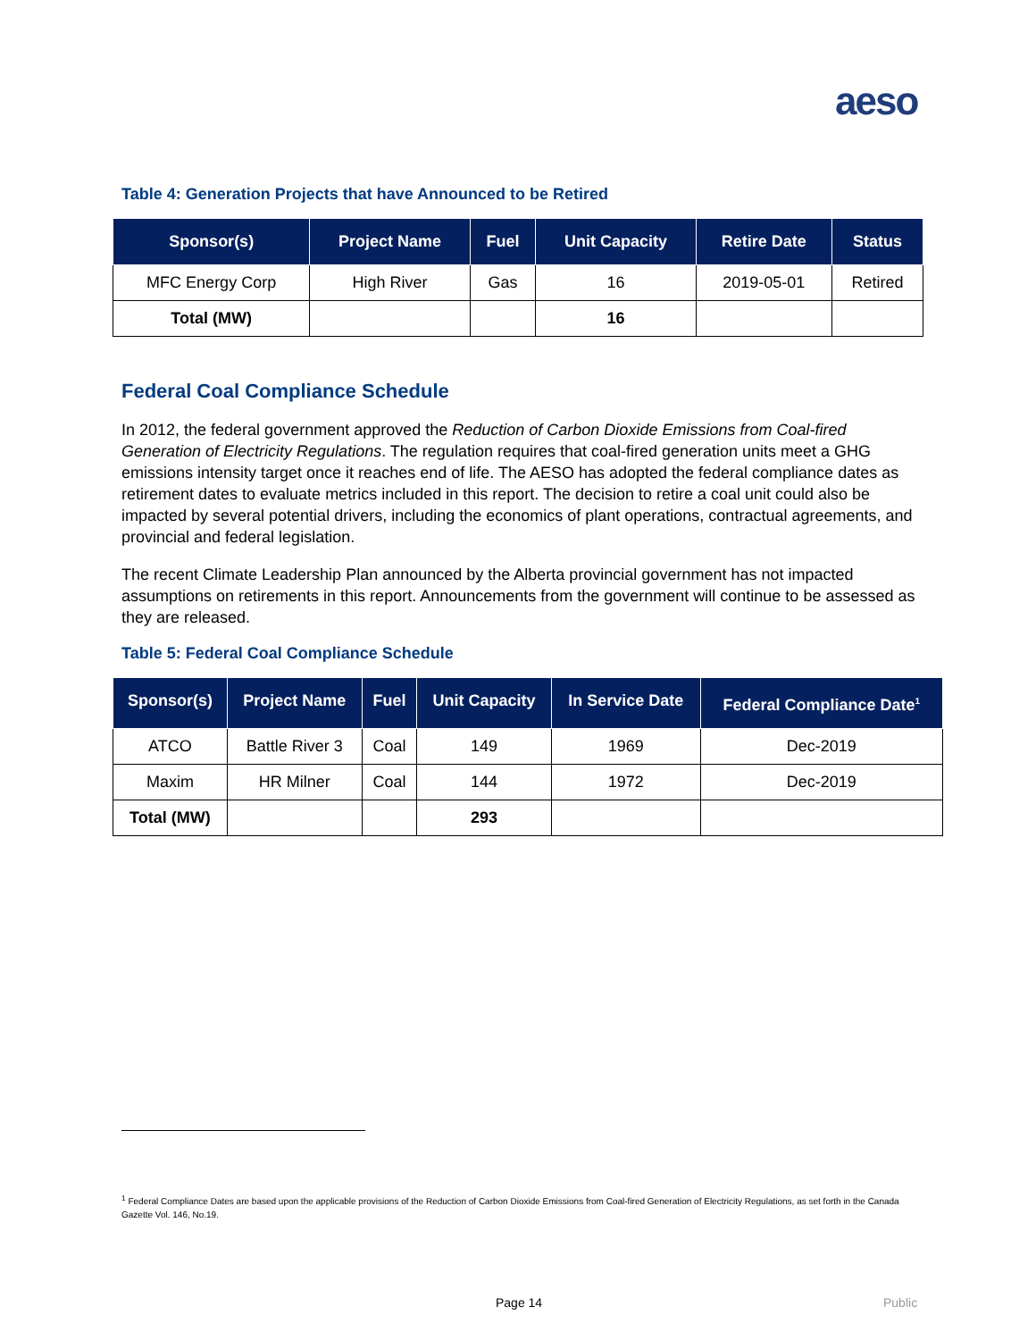aeso
Table 4: Generation Projects that have Announced to be Retired
| Sponsor(s) | Project Name | Fuel | Unit Capacity | Retire Date | Status |
| --- | --- | --- | --- | --- | --- |
| MFC Energy Corp | High River | Gas | 16 | 2019-05-01 | Retired |
| Total (MW) | | | 16 | | |
Federal Coal Compliance Schedule
In 2012, the federal government approved the Reduction of Carbon Dioxide Emissions from Coal-fired Generation of Electricity Regulations. The regulation requires that coal-fired generation units meet a GHG emissions intensity target once it reaches end of life. The AESO has adopted the federal compliance dates as retirement dates to evaluate metrics included in this report. The decision to retire a coal unit could also be impacted by several potential drivers, including the economics of plant operations, contractual agreements, and provincial and federal legislation.
The recent Climate Leadership Plan announced by the Alberta provincial government has not impacted assumptions on retirements in this report. Announcements from the government will continue to be assessed as they are released.
Table 5: Federal Coal Compliance Schedule
| Sponsor(s) | Project Name | Fuel | Unit Capacity | In Service Date | Federal Compliance Date<sup>1</sup> |
| --- | --- | --- | --- | --- | --- |
| ATCO | Battle River 3 | Coal | 149 | 1969 | Dec-2019 |
| Maxim | HR Milner | Coal | 144 | 1972 | Dec-2019 |
| Total (MW) | | | 293 | | |
<sup>1</sup> Federal Compliance Dates are based upon the applicable provisions of the Reduction of Carbon Dioxide Emissions from Coal-fired Generation of Electricity Regulations, as set forth in the Canada Gazette Vol. 146, No.19.
Page 14 Public